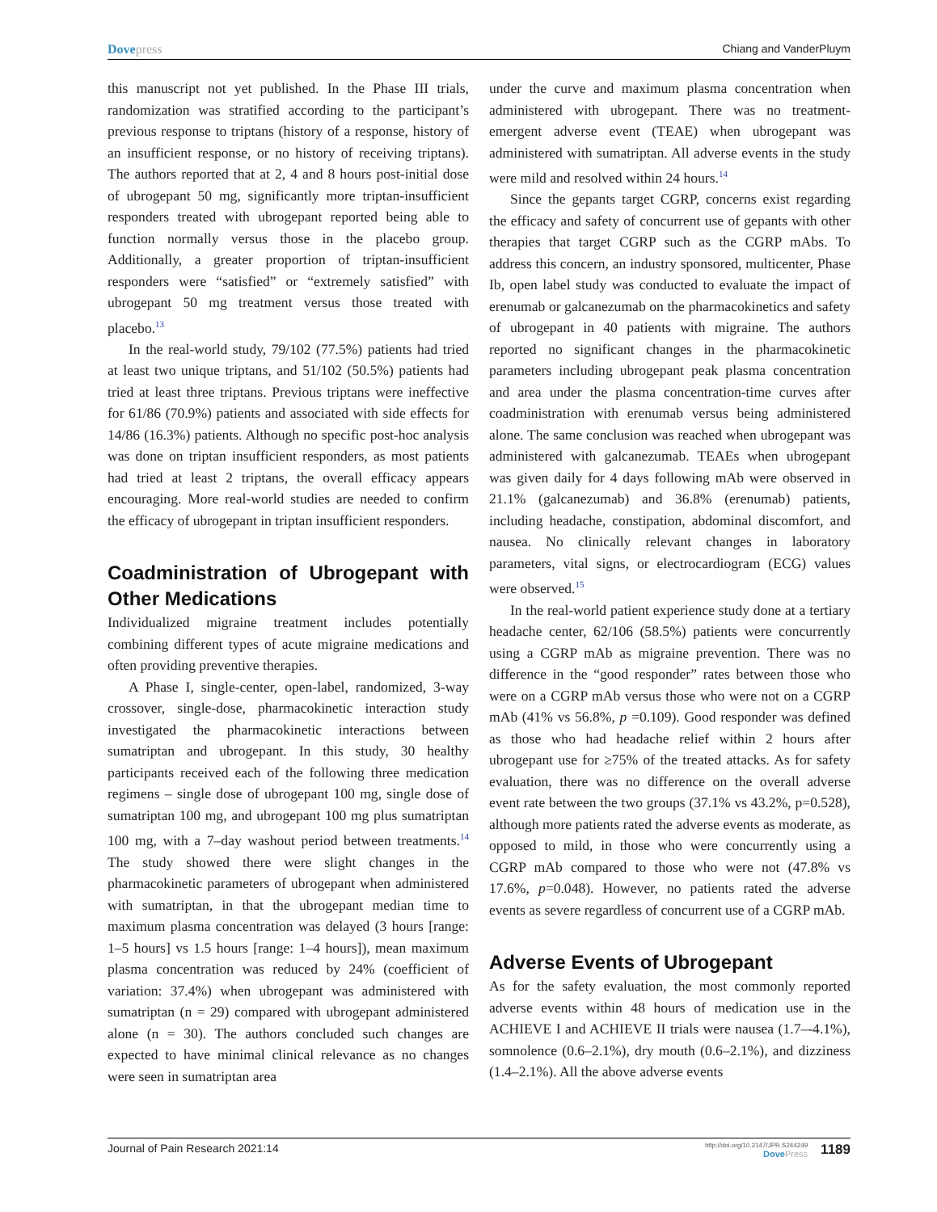Dovepress Chiang and VanderPluym
this manuscript not yet published. In the Phase III trials, randomization was stratified according to the participant’s previous response to triptans (history of a response, history of an insufficient response, or no history of receiving triptans). The authors reported that at 2, 4 and 8 hours post-initial dose of ubrogepant 50 mg, significantly more triptan-insufficient responders treated with ubrogepant reported being able to function normally versus those in the placebo group. Additionally, a greater proportion of triptan-insufficient responders were “satisfied” or “extremely satisfied” with ubrogepant 50 mg treatment versus those treated with placebo.<sup>13</sup>
In the real-world study, 79/102 (77.5%) patients had tried at least two unique triptans, and 51/102 (50.5%) patients had tried at least three triptans. Previous triptans were ineffective for 61/86 (70.9%) patients and associated with side effects for 14/86 (16.3%) patients. Although no specific post-hoc analysis was done on triptan insufficient responders, as most patients had tried at least 2 triptans, the overall efficacy appears encouraging. More real-world studies are needed to confirm the efficacy of ubrogepant in triptan insufficient responders.
Coadministration of Ubrogepant with Other Medications
Individualized migraine treatment includes potentially combining different types of acute migraine medications and often providing preventive therapies.
A Phase I, single-center, open-label, randomized, 3-way crossover, single-dose, pharmacokinetic interaction study investigated the pharmacokinetic interactions between sumatriptan and ubrogepant. In this study, 30 healthy participants received each of the following three medication regimens – single dose of ubrogepant 100 mg, single dose of sumatriptan 100 mg, and ubrogepant 100 mg plus sumatriptan 100 mg, with a 7–day washout period between treatments.<sup>14</sup> The study showed there were slight changes in the pharmacokinetic parameters of ubrogepant when administered with sumatriptan, in that the ubrogepant median time to maximum plasma concentration was delayed (3 hours [range: 1–5 hours] vs 1.5 hours [range: 1–4 hours]), mean maximum plasma concentration was reduced by 24% (coefficient of variation: 37.4%) when ubrogepant was administered with sumatriptan (n = 29) compared with ubrogepant administered alone (n = 30). The authors concluded such changes are expected to have minimal clinical relevance as no changes were seen in sumatriptan area
under the curve and maximum plasma concentration when administered with ubrogepant. There was no treatment-emergent adverse event (TEAE) when ubrogepant was administered with sumatriptan. All adverse events in the study were mild and resolved within 24 hours.<sup>14</sup>
Since the gepants target CGRP, concerns exist regarding the efficacy and safety of concurrent use of gepants with other therapies that target CGRP such as the CGRP mAbs. To address this concern, an industry sponsored, multicenter, Phase Ib, open label study was conducted to evaluate the impact of erenumab or galcanezumab on the pharmacokinetics and safety of ubrogepant in 40 patients with migraine. The authors reported no significant changes in the pharmacokinetic parameters including ubrogepant peak plasma concentration and area under the plasma concentration-time curves after coadministration with erenumab versus being administered alone. The same conclusion was reached when ubrogepant was administered with galcanezumab. TEAEs when ubrogepant was given daily for 4 days following mAb were observed in 21.1% (galcanezumab) and 36.8% (erenumab) patients, including headache, constipation, abdominal discomfort, and nausea. No clinically relevant changes in laboratory parameters, vital signs, or electrocardiogram (ECG) values were observed.<sup>15</sup>
In the real-world patient experience study done at a tertiary headache center, 62/106 (58.5%) patients were concurrently using a CGRP mAb as migraine prevention. There was no difference in the “good responder” rates between those who were on a CGRP mAb versus those who were not on a CGRP mAb (41% vs 56.8%, p =0.109). Good responder was defined as those who had headache relief within 2 hours after ubrogepant use for ≥75% of the treated attacks. As for safety evaluation, there was no difference on the overall adverse event rate between the two groups (37.1% vs 43.2%, p=0.528), although more patients rated the adverse events as moderate, as opposed to mild, in those who were concurrently using a CGRP mAb compared to those who were not (47.8% vs 17.6%, p=0.048). However, no patients rated the adverse events as severe regardless of concurrent use of a CGRP mAb.
Adverse Events of Ubrogepant
As for the safety evaluation, the most commonly reported adverse events within 48 hours of medication use in the ACHIEVE I and ACHIEVE II trials were nausea (1.7–-4.1%), somnolence (0.6–2.1%), dry mouth (0.6–2.1%), and dizziness (1.4–2.1%). All the above adverse events
Journal of Pain Research 2021:14
http://doi.org/10.2147/JPR.S244249
DovePress
1189